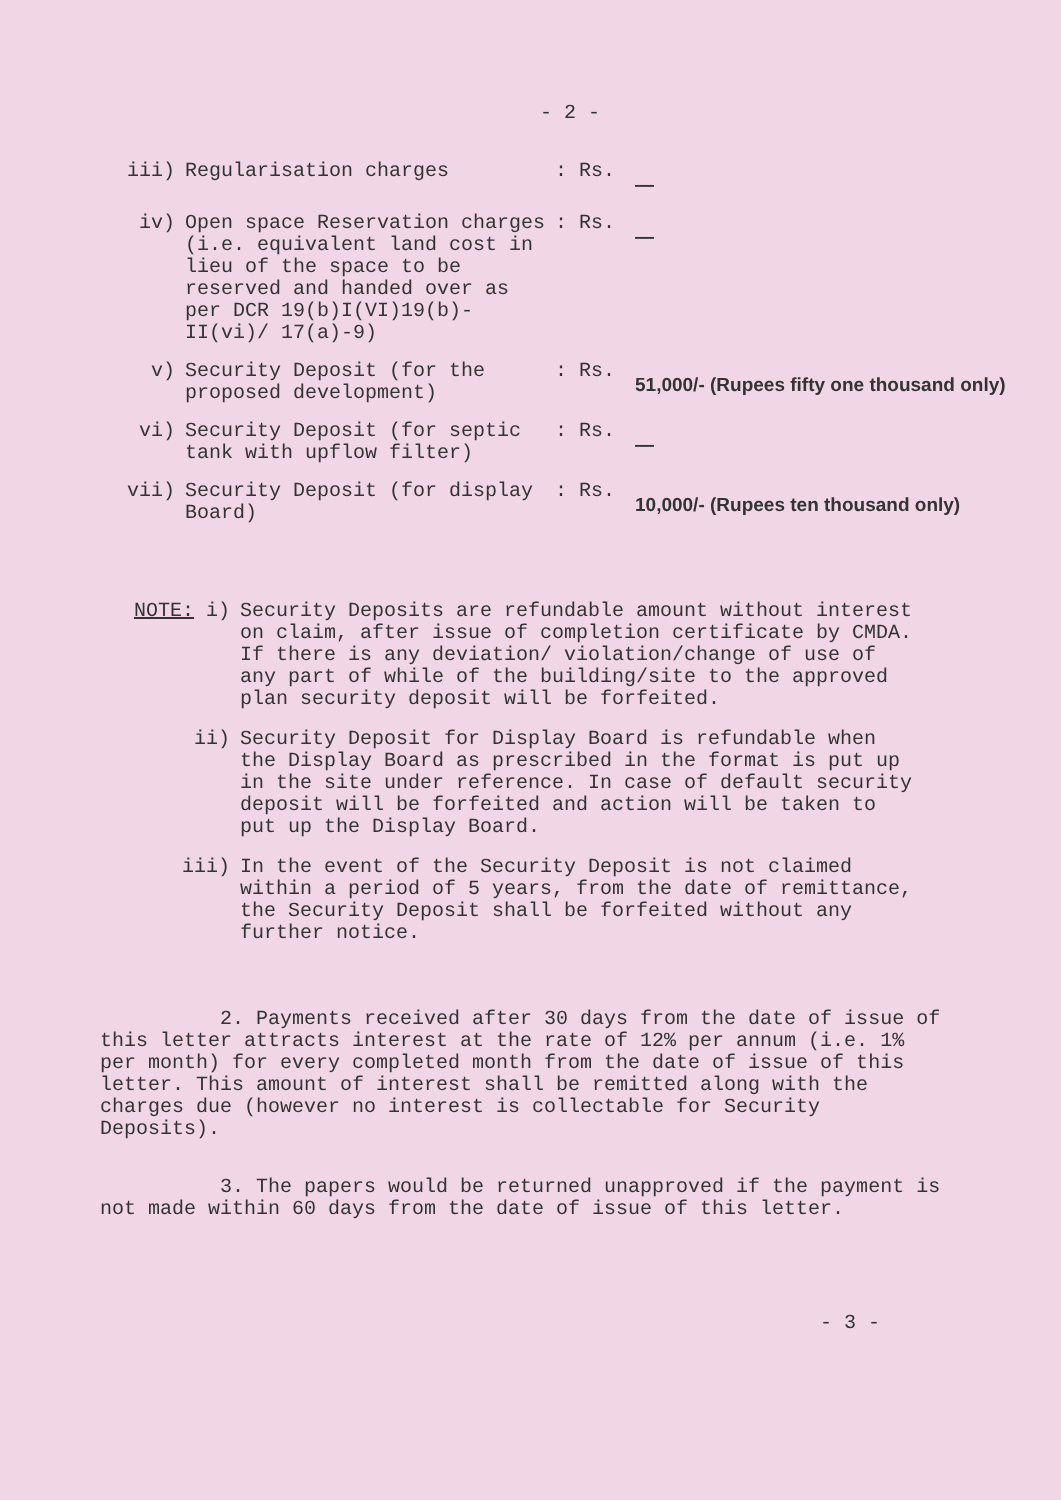- 2 -
iii) Regularisation charges : Rs.
—
iv) Open space Reservation charges (i.e. equivalent land cost in lieu of the space to be reserved and handed over as per DCR 19(b)I(VI)19(b)-II(vi)/ 17(a)-9)
: Rs.
—
v) Security Deposit (for the proposed development)
: Rs.
51,000/- (Rupees fifty one thousand only)
vi) Security Deposit (for septic tank with upflow filter)
: Rs.
—
vii) Security Deposit (for display Board)
: Rs.
10,000/- (Rupees ten thousand only)
NOTE: i) Security Deposits are refundable amount without interest on claim, after issue of completion certificate by CMDA. If there is any deviation/ violation/change of use of any part of while of the building/site to the approved plan security deposit will be forfeited.
ii) Security Deposit for Display Board is refundable when the Display Board as prescribed in the format is put up in the site under reference. In case of default security deposit will be forfeited and action will be taken to put up the Display Board.
iii) In the event of the Security Deposit is not claimed within a period of 5 years, from the date of remittance, the Security Deposit shall be forfeited without any further notice.
2. Payments received after 30 days from the date of issue of this letter attracts interest at the rate of 12% per annum (i.e. 1% per month) for every completed month from the date of issue of this letter. This amount of interest shall be remitted along with the charges due (however no interest is collectable for Security Deposits).
3. The papers would be returned unapproved if the payment is not made within 60 days from the date of issue of this letter.
- 3 -